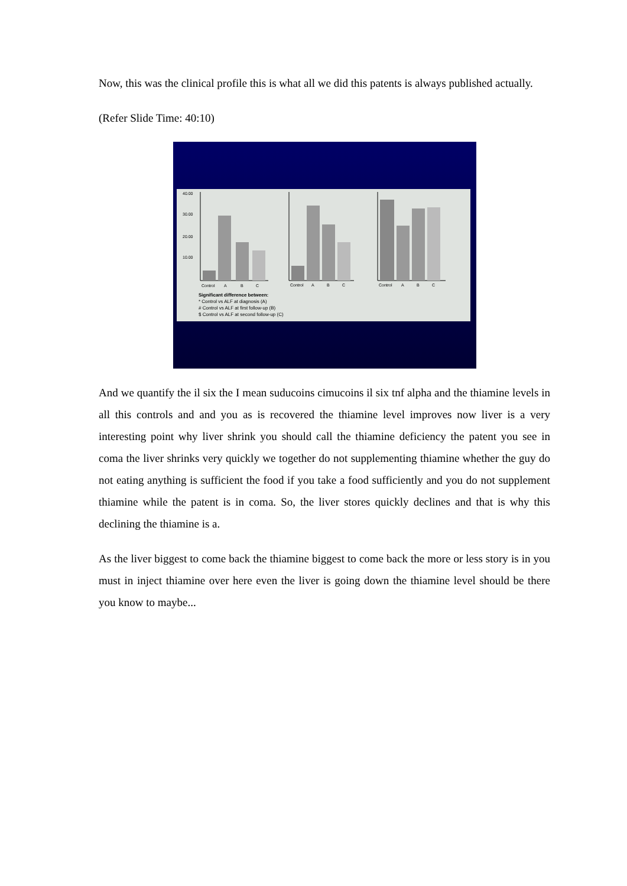Now, this was the clinical profile this is what all we did this patents is always published actually.
(Refer Slide Time: 40:10)
40.00
30.00
20.00
10.00
Control
A
B
C
Control
A
B
C
Control
A
B
C
Significant difference between:
* Control vs ALF at diagnosis (A)
# Control vs ALF at first follow-up (B)
$ Control vs ALF at second follow-up (C)
And we quantify the il six the I mean suducoins cimucoins il six tnf alpha and the thiamine levels in all this controls and and you as is recovered the thiamine level improves now liver is a very interesting point why liver shrink you should call the thiamine deficiency the patent you see in coma the liver shrinks very quickly we together do not supplementing thiamine whether the guy do not eating anything is sufficient the food if you take a food sufficiently and you do not supplement thiamine while the patent is in coma. So, the liver stores quickly declines and that is why this declining the thiamine is a.
As the liver biggest to come back the thiamine biggest to come back the more or less story is in you must in inject thiamine over here even the liver is going down the thiamine level should be there you know to maybe...